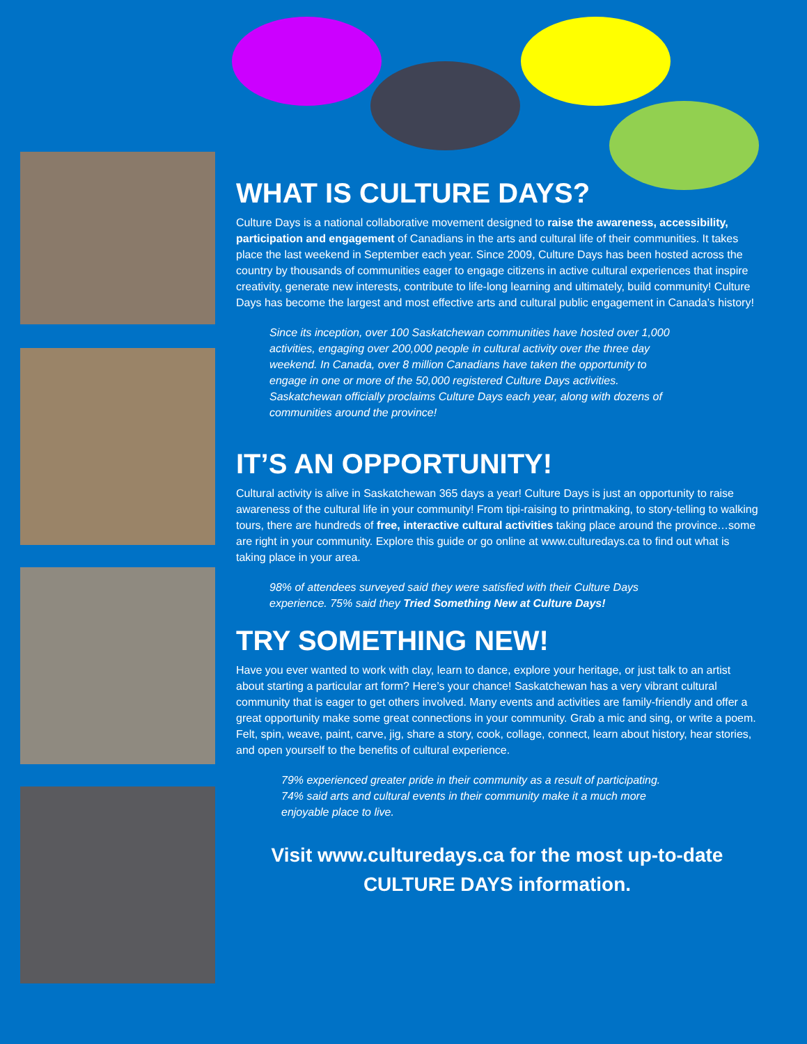WHAT IS CULTURE DAYS?
Culture Days is a national collaborative movement designed to raise the awareness, accessibility, participation and engagement of Canadians in the arts and cultural life of their communities. It takes place the last weekend in September each year. Since 2009, Culture Days has been hosted across the country by thousands of communities eager to engage citizens in active cultural experiences that inspire creativity, generate new interests, contribute to life-long learning and ultimately, build community! Culture Days has become the largest and most effective arts and cultural public engagement in Canada’s history!
Since its inception, over 100 Saskatchewan communities have hosted over 1,000 activities, engaging over 200,000 people in cultural activity over the three day weekend. In Canada, over 8 million Canadians have taken the opportunity to engage in one or more of the 50,000 registered Culture Days activities. Saskatchewan officially proclaims Culture Days each year, along with dozens of communities around the province!
IT’S AN OPPORTUNITY!
Cultural activity is alive in Saskatchewan 365 days a year! Culture Days is just an opportunity to raise awareness of the cultural life in your community! From tipi-raising to printmaking, to story-telling to walking tours, there are hundreds of free, interactive cultural activities taking place around the province…some are right in your community. Explore this guide or go online at www.culturedays.ca to find out what is taking place in your area.
98% of attendees surveyed said they were satisfied with their Culture Days experience. 75% said they Tried Something New at Culture Days!
TRY SOMETHING NEW!
Have you ever wanted to work with clay, learn to dance, explore your heritage, or just talk to an artist about starting a particular art form? Here’s your chance! Saskatchewan has a very vibrant cultural community that is eager to get others involved. Many events and activities are family-friendly and offer a great opportunity make some great connections in your community. Grab a mic and sing, or write a poem. Felt, spin, weave, paint, carve, jig, share a story, cook, collage, connect, learn about history, hear stories, and open yourself to the benefits of cultural experience.
79% experienced greater pride in their community as a result of participating. 74% said arts and cultural events in their community make it a much more enjoyable place to live.
Visit www.culturedays.ca for the most up-to-date
CULTURE DAYS information.